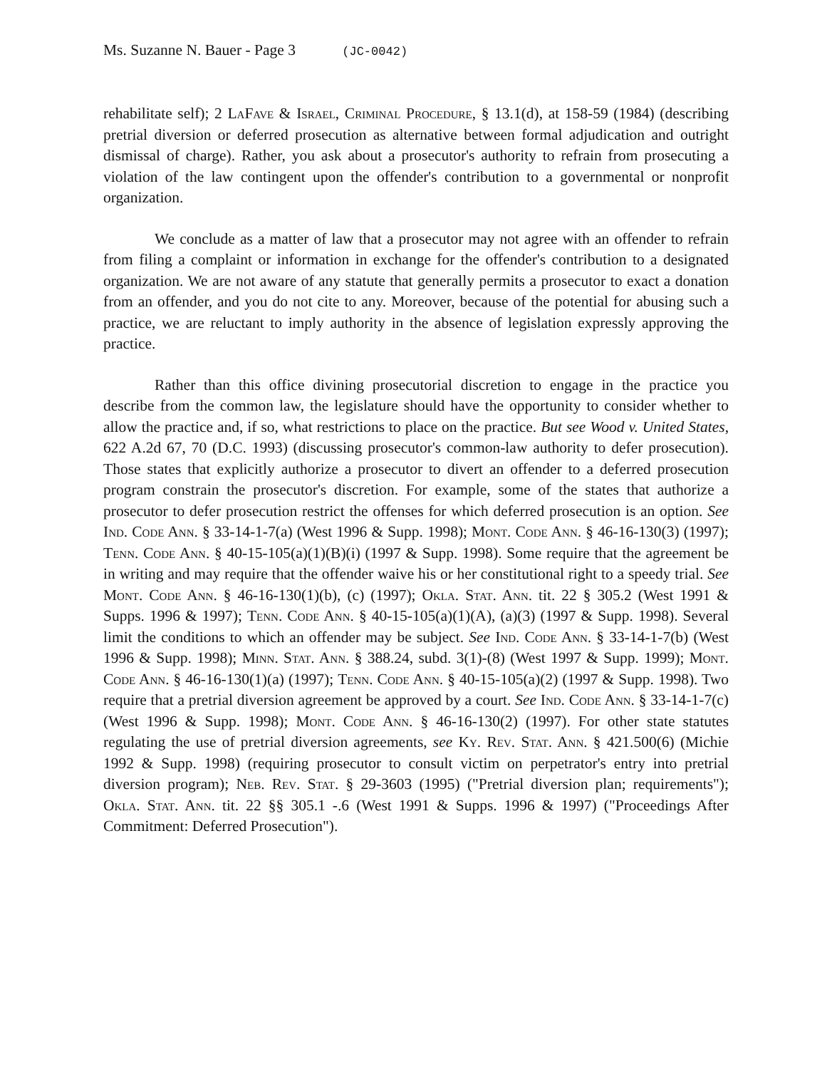Ms. Suzanne N. Bauer - Page 3 (JC-0042)
rehabilitate self); 2 LaFave & Israel, Criminal Procedure, § 13.1(d), at 158-59 (1984) (describing pretrial diversion or deferred prosecution as alternative between formal adjudication and outright dismissal of charge). Rather, you ask about a prosecutor's authority to refrain from prosecuting a violation of the law contingent upon the offender's contribution to a governmental or nonprofit organization.
We conclude as a matter of law that a prosecutor may not agree with an offender to refrain from filing a complaint or information in exchange for the offender's contribution to a designated organization. We are not aware of any statute that generally permits a prosecutor to exact a donation from an offender, and you do not cite to any. Moreover, because of the potential for abusing such a practice, we are reluctant to imply authority in the absence of legislation expressly approving the practice.
Rather than this office divining prosecutorial discretion to engage in the practice you describe from the common law, the legislature should have the opportunity to consider whether to allow the practice and, if so, what restrictions to place on the practice. But see Wood v. United States, 622 A.2d 67, 70 (D.C. 1993) (discussing prosecutor's common-law authority to defer prosecution). Those states that explicitly authorize a prosecutor to divert an offender to a deferred prosecution program constrain the prosecutor's discretion. For example, some of the states that authorize a prosecutor to defer prosecution restrict the offenses for which deferred prosecution is an option. See Ind. Code Ann. § 33-14-1-7(a) (West 1996 & Supp. 1998); Mont. Code Ann. § 46-16-130(3) (1997); Tenn. Code Ann. § 40-15-105(a)(1)(B)(i) (1997 & Supp. 1998). Some require that the agreement be in writing and may require that the offender waive his or her constitutional right to a speedy trial. See Mont. Code Ann. § 46-16-130(1)(b), (c) (1997); Okla. Stat. Ann. tit. 22 § 305.2 (West 1991 & Supps. 1996 & 1997); Tenn. Code Ann. § 40-15-105(a)(1)(A), (a)(3) (1997 & Supp. 1998). Several limit the conditions to which an offender may be subject. See Ind. Code Ann. § 33-14-1-7(b) (West 1996 & Supp. 1998); Minn. Stat. Ann. § 388.24, subd. 3(1)-(8) (West 1997 & Supp. 1999); Mont. Code Ann. § 46-16-130(1)(a) (1997); Tenn. Code Ann. § 40-15-105(a)(2) (1997 & Supp. 1998). Two require that a pretrial diversion agreement be approved by a court. See Ind. Code Ann. § 33-14-1-7(c) (West 1996 & Supp. 1998); Mont. Code Ann. § 46-16-130(2) (1997). For other state statutes regulating the use of pretrial diversion agreements, see Ky. Rev. Stat. Ann. § 421.500(6) (Michie 1992 & Supp. 1998) (requiring prosecutor to consult victim on perpetrator's entry into pretrial diversion program); Neb. Rev. Stat. § 29-3603 (1995) ("Pretrial diversion plan; requirements"); Okla. Stat. Ann. tit. 22 §§ 305.1 -.6 (West 1991 & Supps. 1996 & 1997) ("Proceedings After Commitment: Deferred Prosecution").